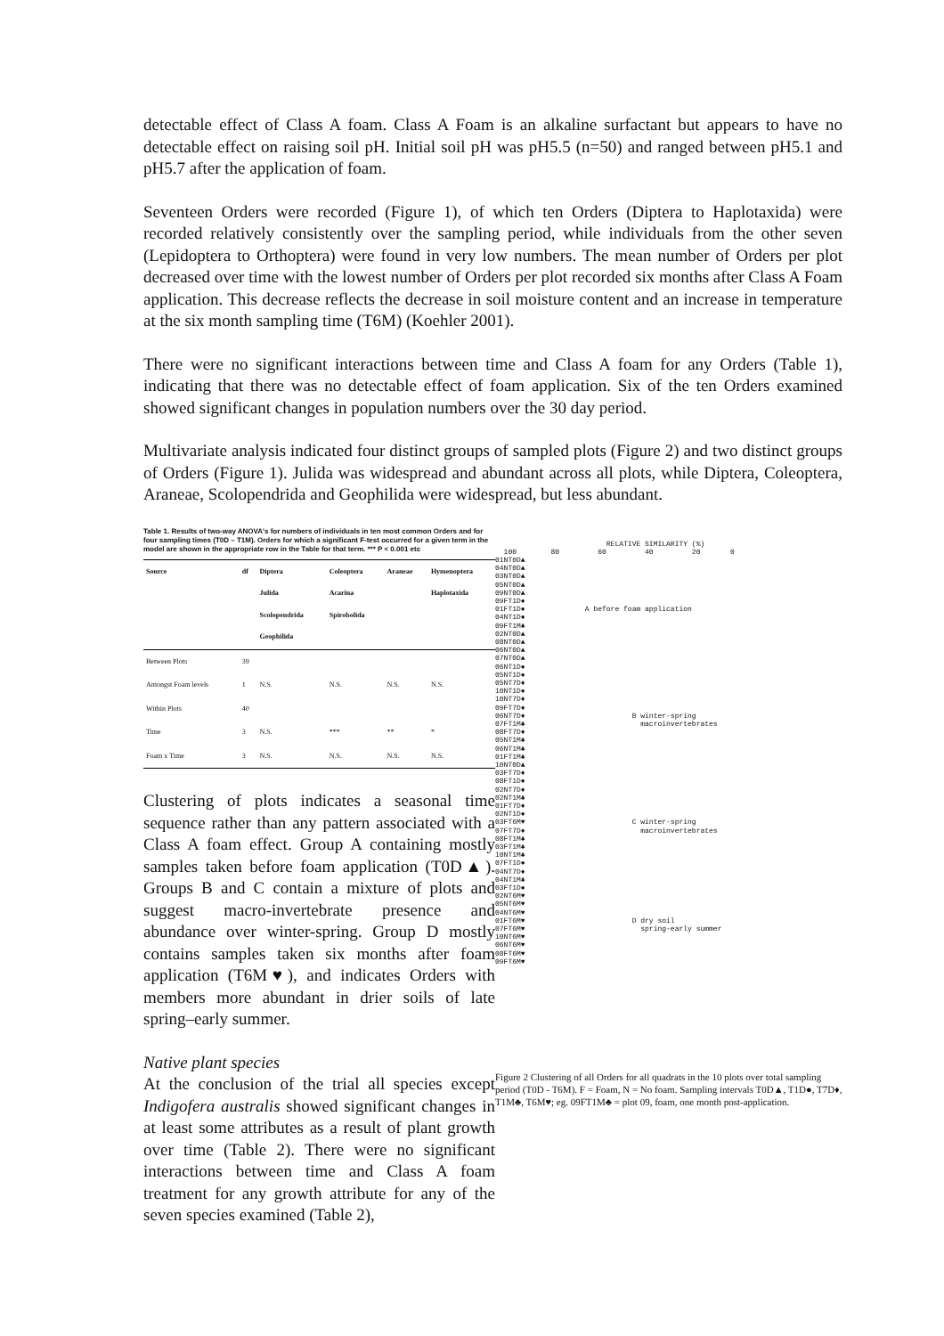detectable effect of Class A foam. Class A Foam is an alkaline surfactant but appears to have no detectable effect on raising soil pH. Initial soil pH was pH5.5 (n=50) and ranged between pH5.1 and pH5.7 after the application of foam.
Seventeen Orders were recorded (Figure 1), of which ten Orders (Diptera to Haplotaxida) were recorded relatively consistently over the sampling period, while individuals from the other seven (Lepidoptera to Orthoptera) were found in very low numbers. The mean number of Orders per plot decreased over time with the lowest number of Orders per plot recorded six months after Class A Foam application. This decrease reflects the decrease in soil moisture content and an increase in temperature at the six month sampling time (T6M) (Koehler 2001).
There were no significant interactions between time and Class A foam for any Orders (Table 1), indicating that there was no detectable effect of foam application. Six of the ten Orders examined showed significant changes in population numbers over the 30 day period.
Multivariate analysis indicated four distinct groups of sampled plots (Figure 2) and two distinct groups of Orders (Figure 1). Julida was widespread and abundant across all plots, while Diptera, Coleoptera, Araneae, Scolopendrida and Geophilida were widespread, but less abundant.
Table 1. Results of two-way ANOVA's for numbers of individuals in ten most common Orders and for four sampling times (T0D – T1M). Orders for which a significant F-test occurred for a given term in the model are shown in the appropriate row in the Table for that term. *** P < 0.001 etc
| Source | df | Diptera Julida Scolopendrida Geophilida | Coleoptera Acarina Spirobolida | Araneae | Hymenoptera Haplotaxida |
| --- | --- | --- | --- | --- | --- |
| Between Plots | 39 | | | | |
| Amongst Foam levels | 1 | N.S. | N.S. | N.S. | N.S. |
| Within Plots | 40 | | | | |
| Time | 3 | N.S. | *** | ** | * |
| Foam x Time | 3 | N.S. | N.S. | N.S. | N.S. |
Clustering of plots indicates a seasonal time sequence rather than any pattern associated with a Class A foam effect. Group A containing mostly samples taken before foam application (T0D▲). Groups B and C contain a mixture of plots and suggest macro-invertebrate presence and abundance over winter-spring. Group D mostly contains samples taken six months after foam application (T6M♥), and indicates Orders with members more abundant in drier soils of late spring–early summer.
Native plant species
At the conclusion of the trial all species except Indigofera australis showed significant changes in at least some attributes as a result of plant growth over time (Table 2). There were no significant interactions between time and Class A foam treatment for any growth attribute for any of the seven species examined (Table 2),
RELATIVE SIMILARITY (%) 100 80 60 40 20 0 01NT0D▲ 04NT0D▲ 03NT0D▲ 05NT0D▲ 09NT0D▲ 09FT1D● 01FT1D● A before foam application 04NT1D● 09FT1M♣ 02NT0D▲ 08NT0D▲ 06NT0D▲ 07NT0D▲ 06NT1D● 05NT1D● 05NT7D♦ 10NT1D● 10NT7D♦ 09FT7D♦ 06NT7D♦ B winter-spring 07FT1M♣ macroinvertebrates 08FT7D♦ 05NT1M♣ 06NT1M♣ 01FT1M♣ 10NT0D▲ 03FT7D♦ 08FT1D● 02NT7D♦ 02NT1M♣ 01FT7D♦ 02NT1D● 03FT6M♥ C winter-spring 07FT7D♦ macroinvertebrates 08FT1M♣ 03FT1M♣ 10NT1M♣ 07FT1D● 04NT7D♦ 04NT1M♣ 03FT1D● 02NT6M♥ 05NT6M♥ 04NT6M♥ 01FT6M♥ D dry soil 07FT6M♥ spring-early summer 10NT6M♥ 06NT6M♥ 08FT6M♥ 09FT6M♥
Figure 2 Clustering of all Orders for all quadrats in the 10 plots over total sampling period (T0D - T6M). F = Foam, N = No foam. Sampling intervals T0D▲, T1D●, T7D♦, T1M♣, T6M♥; eg. 09FT1M♣ = plot 09, foam, one month post-application.